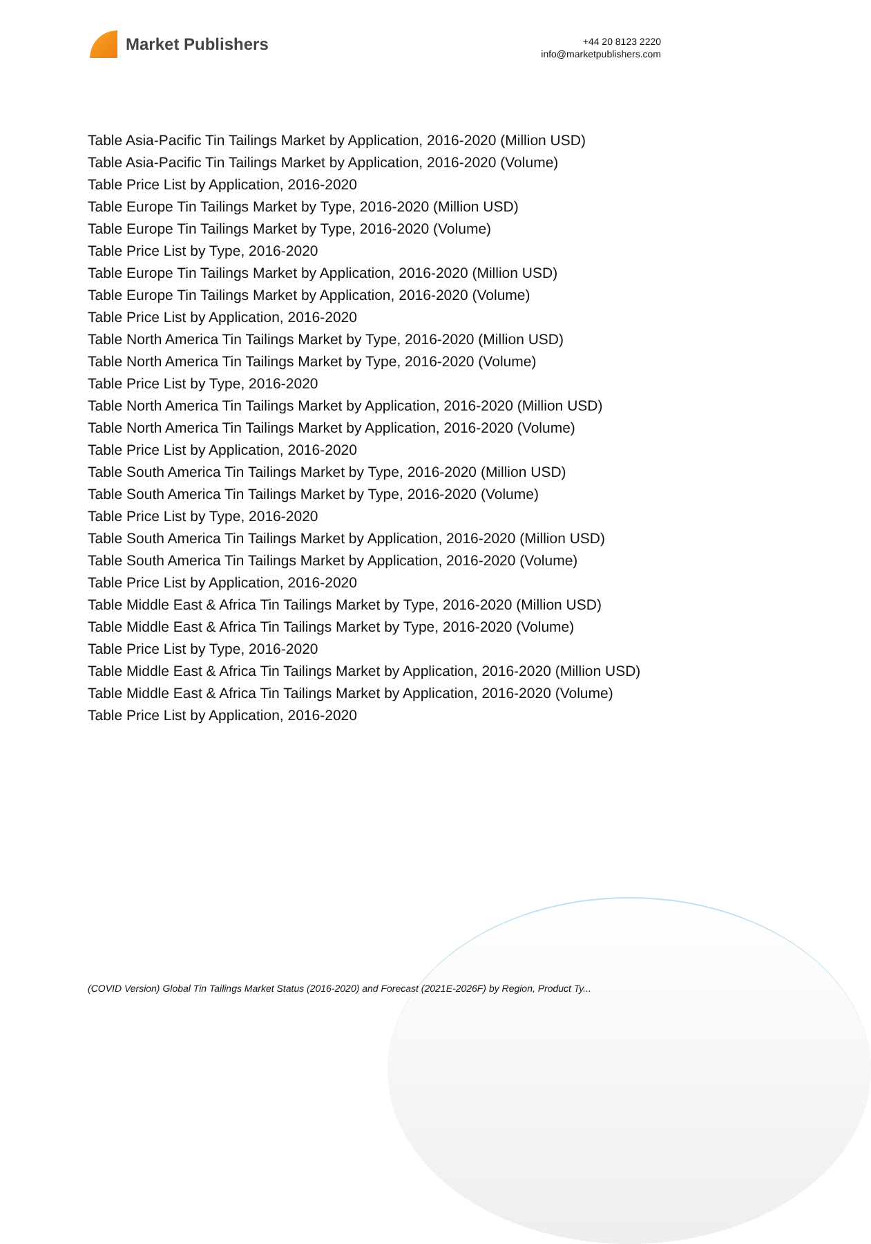Market Publishers
+44 20 8123 2220
info@marketpublishers.com
Table Asia-Pacific Tin Tailings Market by Application, 2016-2020 (Million USD)
Table Asia-Pacific Tin Tailings Market by Application, 2016-2020 (Volume)
Table Price List by Application, 2016-2020
Table Europe Tin Tailings Market by Type, 2016-2020 (Million USD)
Table Europe Tin Tailings Market by Type, 2016-2020 (Volume)
Table Price List by Type, 2016-2020
Table Europe Tin Tailings Market by Application, 2016-2020 (Million USD)
Table Europe Tin Tailings Market by Application, 2016-2020 (Volume)
Table Price List by Application, 2016-2020
Table North America Tin Tailings Market by Type, 2016-2020 (Million USD)
Table North America Tin Tailings Market by Type, 2016-2020 (Volume)
Table Price List by Type, 2016-2020
Table North America Tin Tailings Market by Application, 2016-2020 (Million USD)
Table North America Tin Tailings Market by Application, 2016-2020 (Volume)
Table Price List by Application, 2016-2020
Table South America Tin Tailings Market by Type, 2016-2020 (Million USD)
Table South America Tin Tailings Market by Type, 2016-2020 (Volume)
Table Price List by Type, 2016-2020
Table South America Tin Tailings Market by Application, 2016-2020 (Million USD)
Table South America Tin Tailings Market by Application, 2016-2020 (Volume)
Table Price List by Application, 2016-2020
Table Middle East & Africa Tin Tailings Market by Type, 2016-2020 (Million USD)
Table Middle East & Africa Tin Tailings Market by Type, 2016-2020 (Volume)
Table Price List by Type, 2016-2020
Table Middle East & Africa Tin Tailings Market by Application, 2016-2020 (Million USD)
Table Middle East & Africa Tin Tailings Market by Application, 2016-2020 (Volume)
Table Price List by Application, 2016-2020
(COVID Version) Global Tin Tailings Market Status (2016-2020) and Forecast (2021E-2026F) by Region, Product Ty...